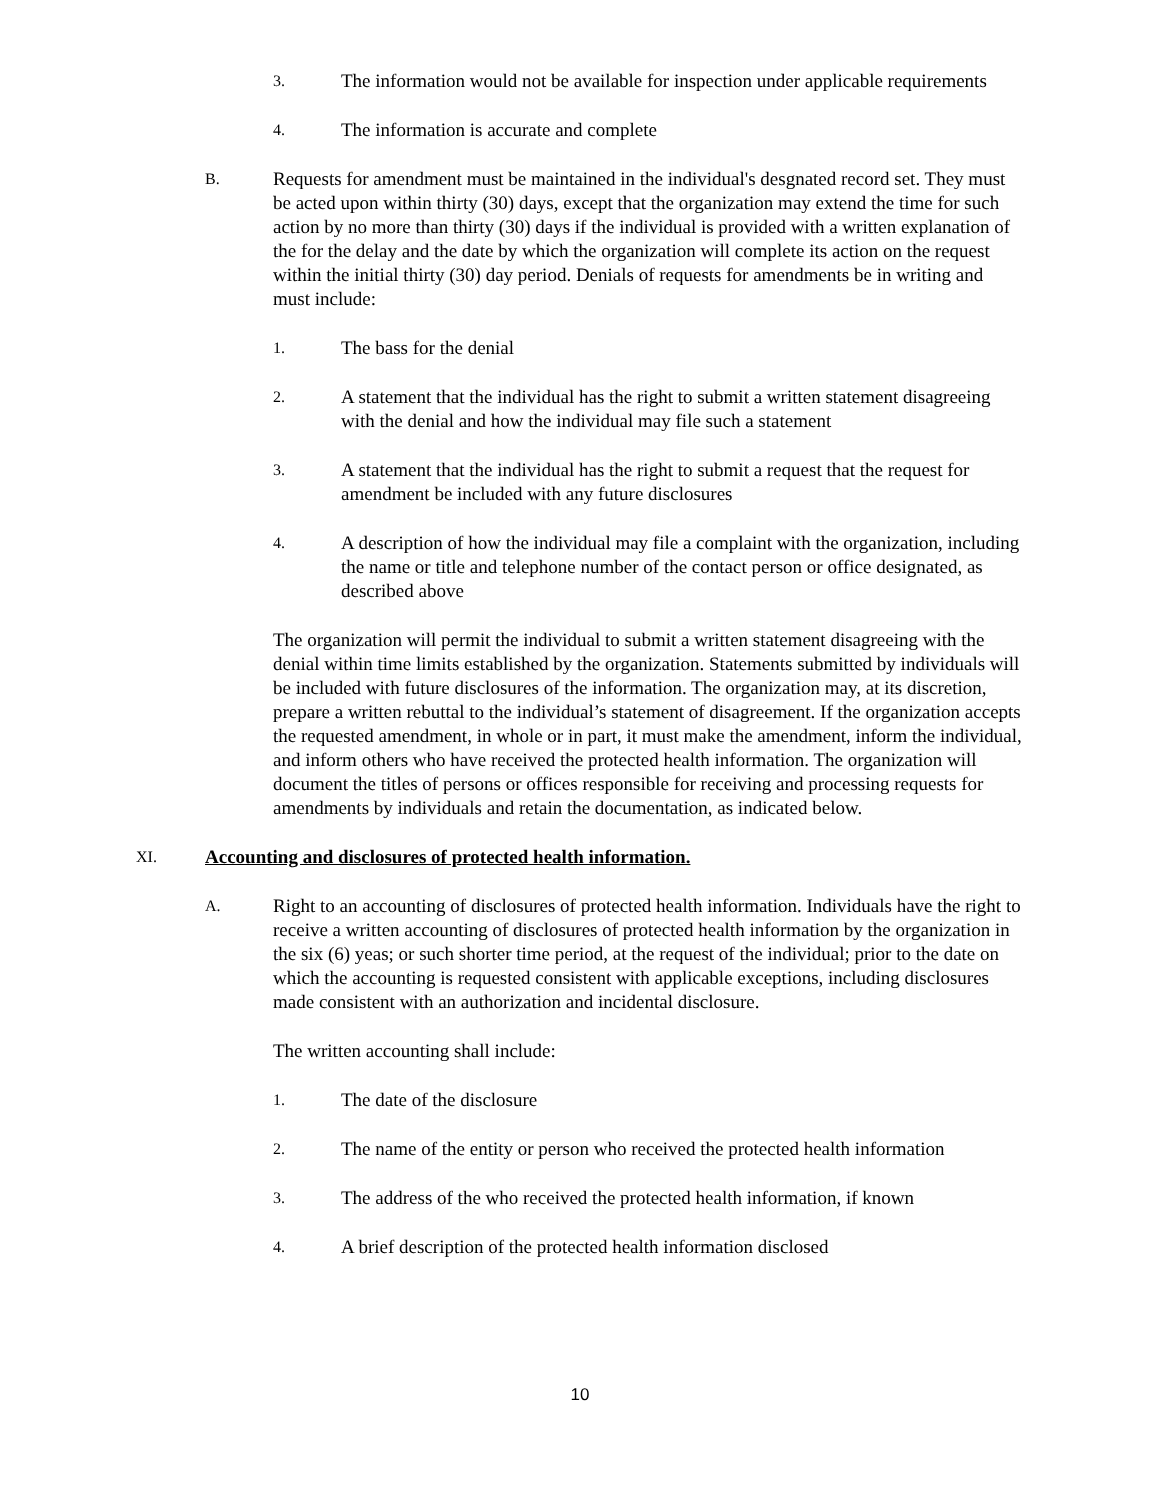3. The information would not be available for inspection under applicable requirements
4. The information is accurate and complete
B. Requests for amendment must be maintained in the individual's desgnated record set. They must be acted upon within thirty (30) days, except that the organization may extend the time for such action by no more than thirty (30) days if the individual is provided with a written explanation of the for the delay and the date by which the organization will complete its action on the request within the initial thirty (30) day period. Denials of requests for amendments be in writing and must include:
1. The bass for the denial
2. A statement that the individual has the right to submit a written statement disagreeing with the denial and how the individual may file such a statement
3. A statement that the individual has the right to submit a request that the request for amendment be included with any future disclosures
4. A description of how the individual may file a complaint with the organization, including the name or title and telephone number of the contact person or office designated, as described above
The organization will permit the individual to submit a written statement disagreeing with the denial within time limits established by the organization. Statements submitted by individuals will be included with future disclosures of the information. The organization may, at its discretion, prepare a written rebuttal to the individual’s statement of disagreement. If the organization accepts the requested amendment, in whole or in part, it must make the amendment, inform the individual, and inform others who have received the protected health information. The organization will document the titles of persons or offices responsible for receiving and processing requests for amendments by individuals and retain the documentation, as indicated below.
XI. Accounting and disclosures of protected health information.
A. Right to an accounting of disclosures of protected health information. Individuals have the right to receive a written accounting of disclosures of protected health information by the organization in the six (6) yeas; or such shorter time period, at the request of the individual; prior to the date on which the accounting is requested consistent with applicable exceptions, including disclosures made consistent with an authorization and incidental disclosure.
The written accounting shall include:
1. The date of the disclosure
2. The name of the entity or person who received the protected health information
3. The address of the who received the protected health information, if known
4. A brief description of the protected health information disclosed
10